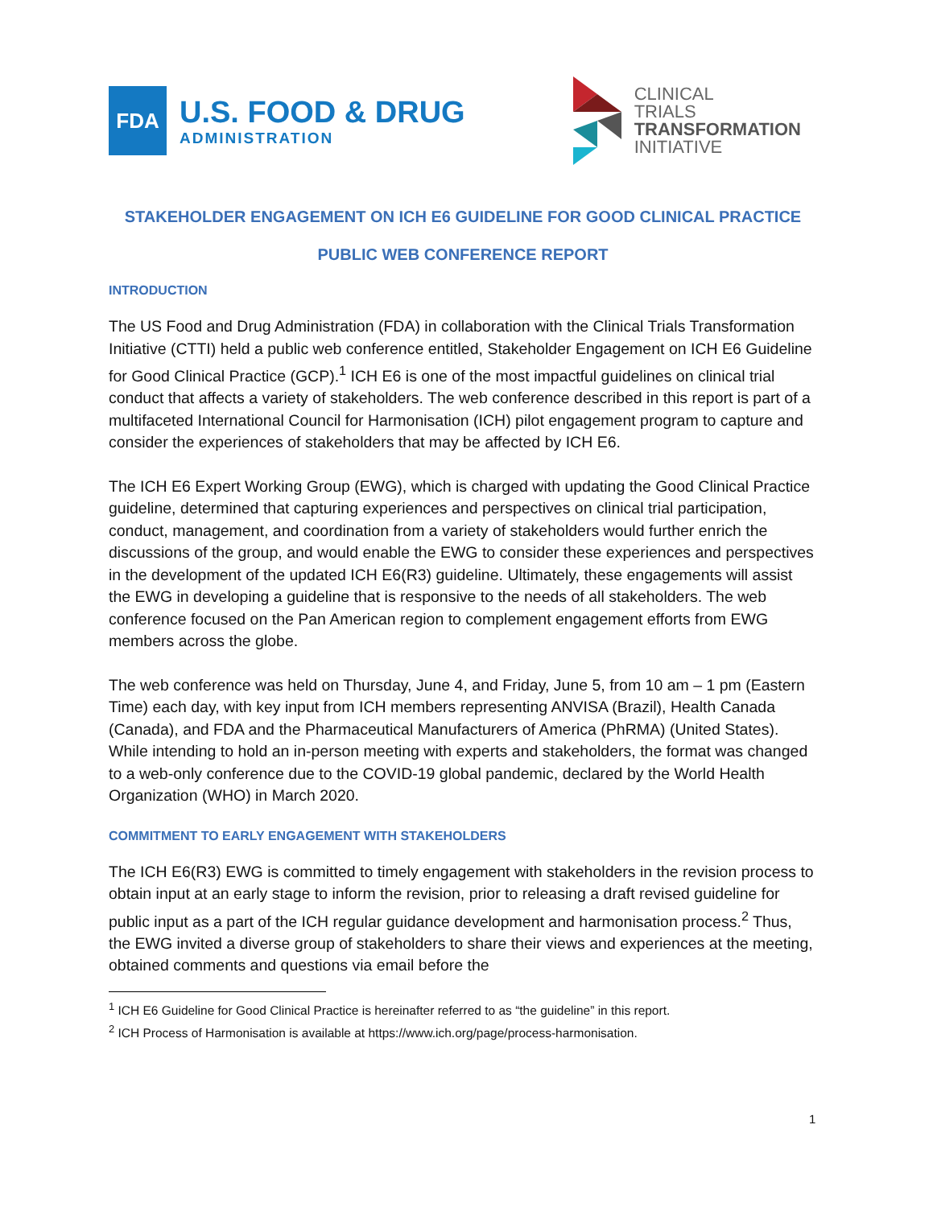FDA
U.S. FOOD & DRUG
ADMINISTRATION
CLINICAL
TRIALS
TRANSFORMATION
INITIATIVE
STAKEHOLDER ENGAGEMENT ON ICH E6 GUIDELINE FOR GOOD CLINICAL PRACTICE
PUBLIC WEB CONFERENCE REPORT
INTRODUCTION
The US Food and Drug Administration (FDA) in collaboration with the Clinical Trials Transformation Initiative (CTTI) held a public web conference entitled, Stakeholder Engagement on ICH E6 Guideline for Good Clinical Practice (GCP).<sup>1</sup> ICH E6 is one of the most impactful guidelines on clinical trial conduct that affects a variety of stakeholders. The web conference described in this report is part of a multifaceted International Council for Harmonisation (ICH) pilot engagement program to capture and consider the experiences of stakeholders that may be affected by ICH E6.
The ICH E6 Expert Working Group (EWG), which is charged with updating the Good Clinical Practice guideline, determined that capturing experiences and perspectives on clinical trial participation, conduct, management, and coordination from a variety of stakeholders would further enrich the discussions of the group, and would enable the EWG to consider these experiences and perspectives in the development of the updated ICH E6(R3) guideline. Ultimately, these engagements will assist the EWG in developing a guideline that is responsive to the needs of all stakeholders. The web conference focused on the Pan American region to complement engagement efforts from EWG members across the globe.
The web conference was held on Thursday, June 4, and Friday, June 5, from 10 am – 1 pm (Eastern Time) each day, with key input from ICH members representing ANVISA (Brazil), Health Canada (Canada), and FDA and the Pharmaceutical Manufacturers of America (PhRMA) (United States). While intending to hold an in-person meeting with experts and stakeholders, the format was changed to a web-only conference due to the COVID-19 global pandemic, declared by the World Health Organization (WHO) in March 2020.
COMMITMENT TO EARLY ENGAGEMENT WITH STAKEHOLDERS
The ICH E6(R3) EWG is committed to timely engagement with stakeholders in the revision process to obtain input at an early stage to inform the revision, prior to releasing a draft revised guideline for public input as a part of the ICH regular guidance development and harmonisation process.<sup>2</sup> Thus, the EWG invited a diverse group of stakeholders to share their views and experiences at the meeting, obtained comments and questions via email before the
<sup>1</sup> ICH E6 Guideline for Good Clinical Practice is hereinafter referred to as “the guideline” in this report.
<sup>2</sup> ICH Process of Harmonisation is available at https://www.ich.org/page/process-harmonisation.
1